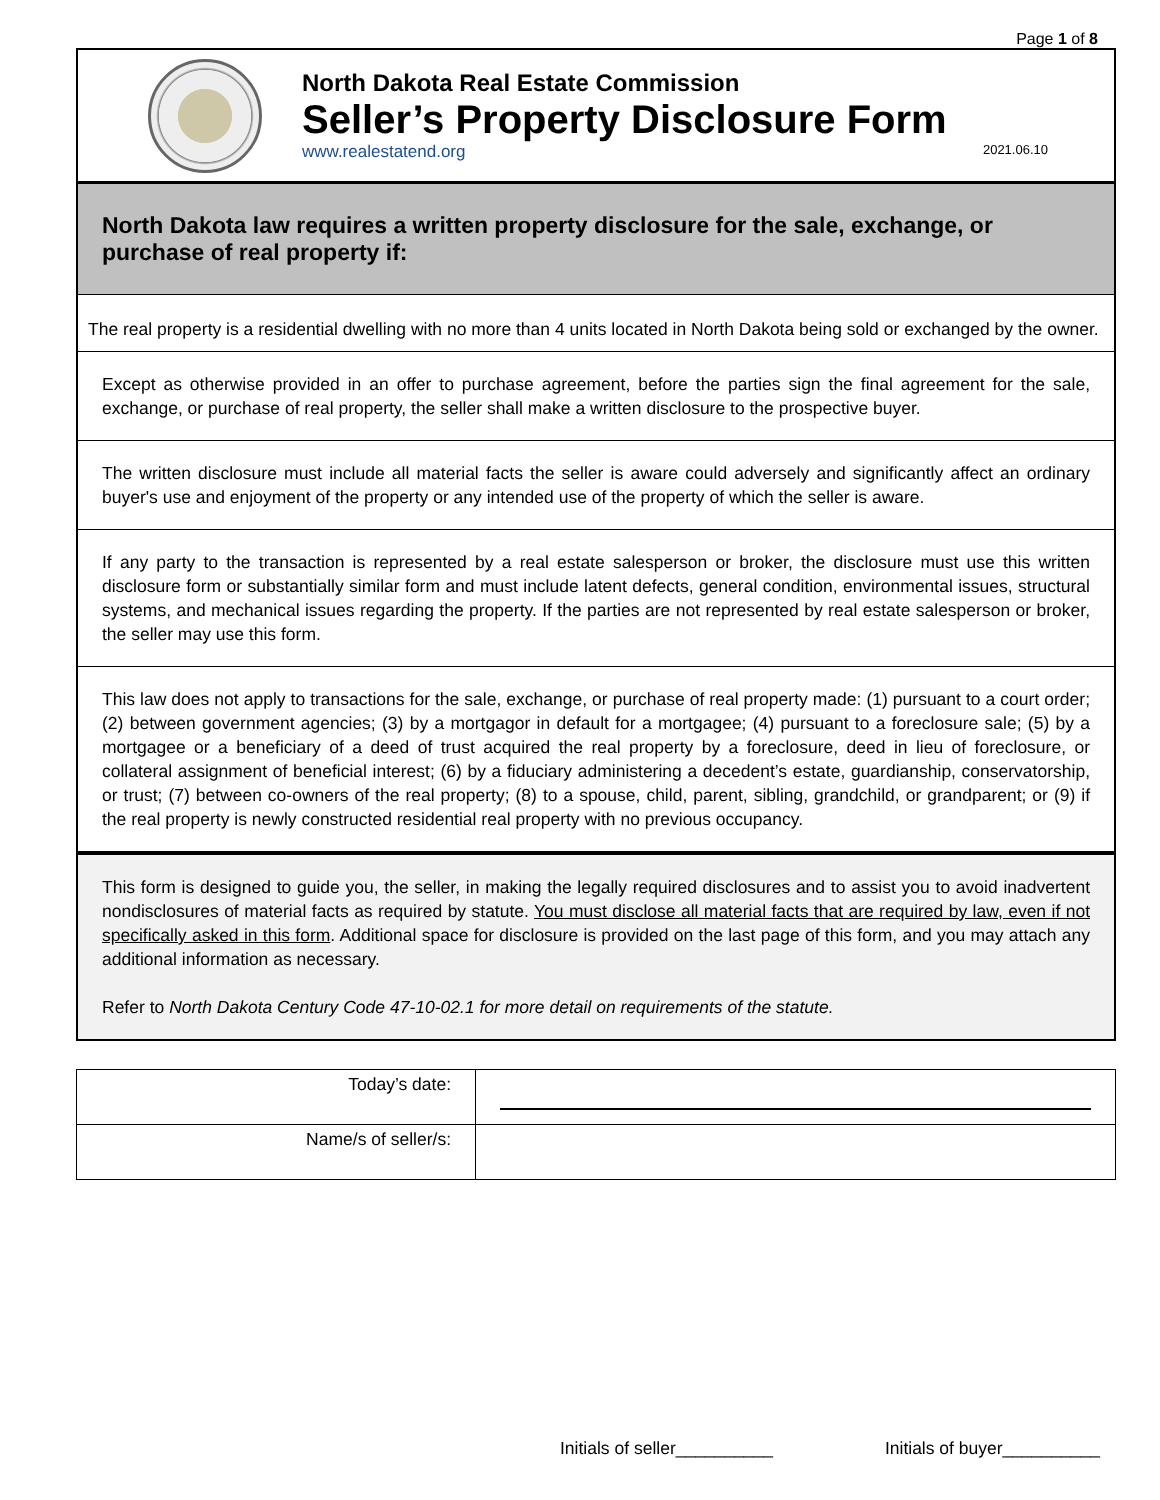Page 1 of 8
North Dakota Real Estate Commission
Seller’s Property Disclosure Form
www.realestatend.org 2021.06.10
North Dakota law requires a written property disclosure for the sale, exchange, or purchase of real property if:
The real property is a residential dwelling with no more than 4 units located in North Dakota being sold or exchanged by the owner.
Except as otherwise provided in an offer to purchase agreement, before the parties sign the final agreement for the sale, exchange, or purchase of real property, the seller shall make a written disclosure to the prospective buyer.
The written disclosure must include all material facts the seller is aware could adversely and significantly affect an ordinary buyer's use and enjoyment of the property or any intended use of the property of which the seller is aware.
If any party to the transaction is represented by a real estate salesperson or broker, the disclosure must use this written disclosure form or substantially similar form and must include latent defects, general condition, environmental issues, structural systems, and mechanical issues regarding the property. If the parties are not represented by real estate salesperson or broker, the seller may use this form.
This law does not apply to transactions for the sale, exchange, or purchase of real property made: (1) pursuant to a court order; (2) between government agencies; (3) by a mortgagor in default for a mortgagee; (4) pursuant to a foreclosure sale; (5) by a mortgagee or a beneficiary of a deed of trust acquired the real property by a foreclosure, deed in lieu of foreclosure, or collateral assignment of beneficial interest; (6) by a fiduciary administering a decedent’s estate, guardianship, conservatorship, or trust; (7) between co-owners of the real property; (8) to a spouse, child, parent, sibling, grandchild, or grandparent; or (9) if the real property is newly constructed residential real property with no previous occupancy.
This form is designed to guide you, the seller, in making the legally required disclosures and to assist you to avoid inadvertent nondisclosures of material facts as required by statute. You must disclose all material facts that are required by law, even if not specifically asked in this form. Additional space for disclosure is provided on the last page of this form, and you may attach any additional information as necessary.
Refer to North Dakota Century Code 47-10-02.1 for more detail on requirements of the statute.
| Today’s date: | |
| Name/s of seller/s: | |
Initials of seller__________ Initials of buyer__________